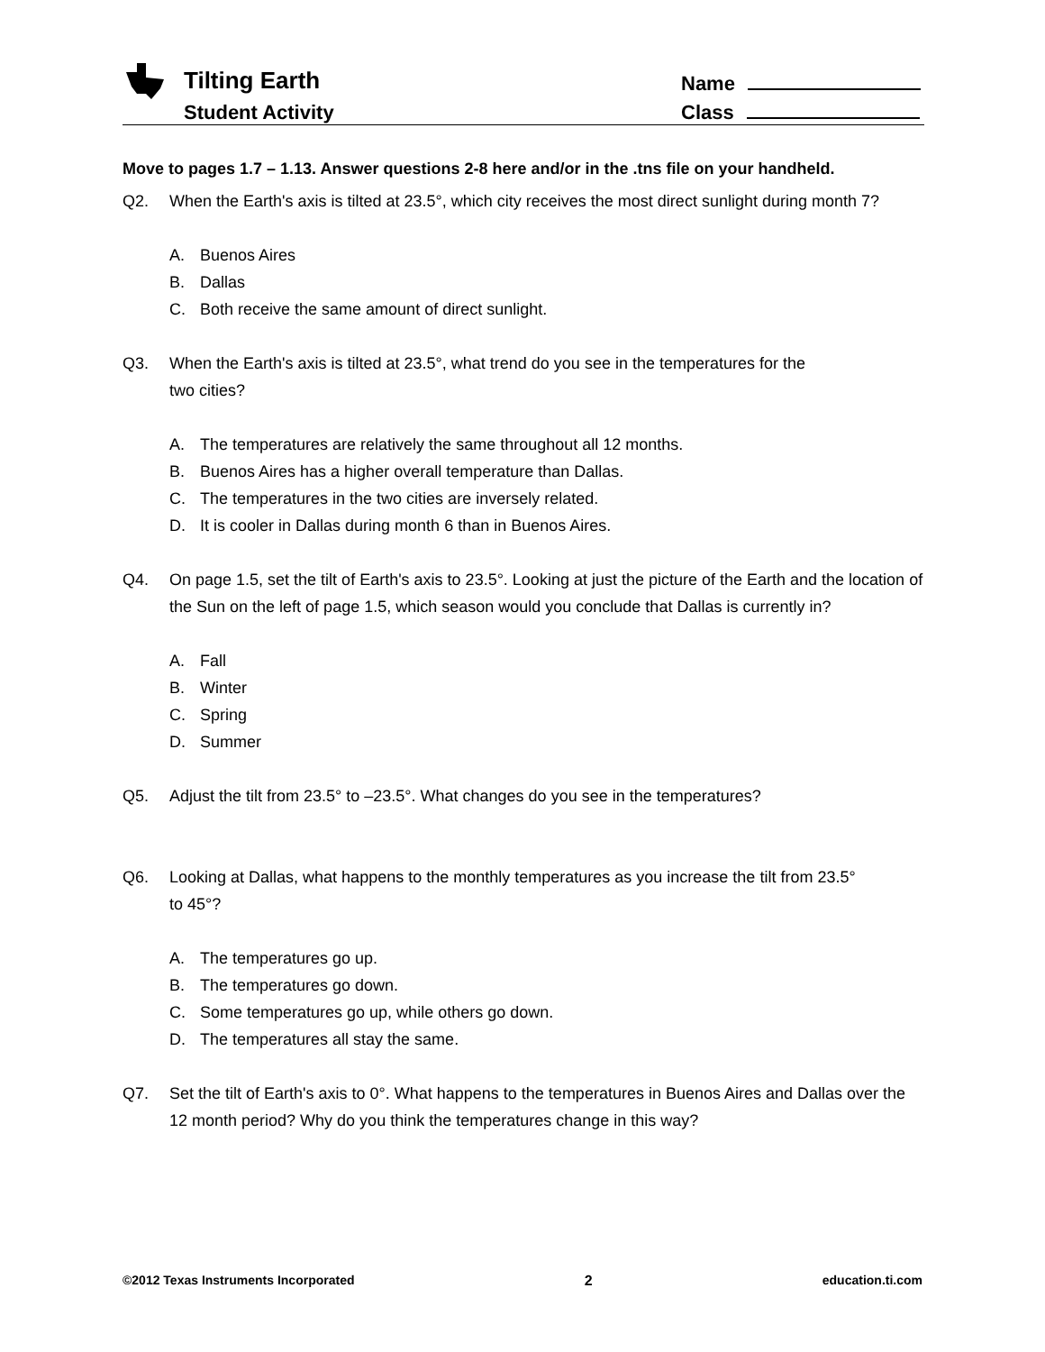Tilting Earth
Student Activity
Name
Class
Move to pages 1.7 – 1.13. Answer questions 2-8 here and/or in the .tns file on your handheld.
Q2. When the Earth's axis is tilted at 23.5°, which city receives the most direct sunlight during month 7?
A. Buenos Aires
B. Dallas
C. Both receive the same amount of direct sunlight.
Q3. When the Earth's axis is tilted at 23.5°, what trend do you see in the temperatures for the
two cities?
A. The temperatures are relatively the same throughout all 12 months.
B. Buenos Aires has a higher overall temperature than Dallas.
C. The temperatures in the two cities are inversely related.
D. It is cooler in Dallas during month 6 than in Buenos Aires.
Q4. On page 1.5, set the tilt of Earth's axis to 23.5°. Looking at just the picture of the Earth and the location of the Sun on the left of page 1.5, which season would you conclude that Dallas is currently in?
A. Fall
B. Winter
C. Spring
D. Summer
Q5. Adjust the tilt from 23.5° to –23.5°. What changes do you see in the temperatures?
Q6. Looking at Dallas, what happens to the monthly temperatures as you increase the tilt from 23.5°
to 45°?
A. The temperatures go up.
B. The temperatures go down.
C. Some temperatures go up, while others go down.
D. The temperatures all stay the same.
Q7. Set the tilt of Earth's axis to 0°. What happens to the temperatures in Buenos Aires and Dallas over the 12 month period? Why do you think the temperatures change in this way?
©2012 Texas Instruments Incorporated 2 education.ti.com